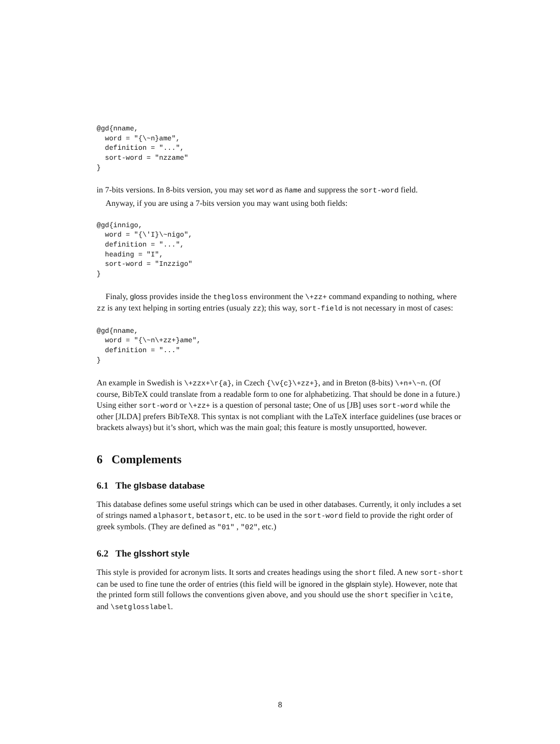@gd{nname,
  word = "{\~n}ame",
  definition = "...",
  sort-word = "nzzame"
}
in 7-bits versions. In 8-bits version, you may set word as ñame and suppress the sort-word field.
Anyway, if you are using a 7-bits version you may want using both fields:
@gd{innigo,
  word = "{\'I}\~nigo",
  definition = "...",
  heading = "I",
  sort-word = "Inzzigo"
}
Finaly, gloss provides inside the thegloss environment the \+zz+ command expanding to nothing, where zz is any text helping in sorting entries (usualy zz); this way, sort-field is not necessary in most of cases:
@gd{nname,
  word = "{\~n\+zz+}ame",
  definition = "..."
}
An example in Swedish is \+zzx+\r{a}, in Czech {\v{c}\+zz+}, and in Breton (8-bits) \+n+\~n. (Of course, BibTeX could translate from a readable form to one for alphabetizing. That should be done in a future.) Using either sort-word or \+zz+ is a question of personal taste; One of us [JB] uses sort-word while the other [JLDA] prefers BibTeX8. This syntax is not compliant with the LaTeX interface guidelines (use braces or brackets always) but it’s short, which was the main goal; this feature is mostly unsuportted, however.
6 Complements
6.1 The glsbase database
This database defines some useful strings which can be used in other databases. Currently, it only includes a set of strings named alphasort, betasort, etc. to be used in the sort-word field to provide the right order of greek symbols. (They are defined as "01" , "02", etc.)
6.2 The glsshort style
This style is provided for acronym lists. It sorts and creates headings using the short filed. A new sort-short can be used to fine tune the order of entries (this field will be ignored in the glsplain style). However, note that the printed form still follows the conventions given above, and you should use the short specifier in \cite, and \setglosslabel.
8